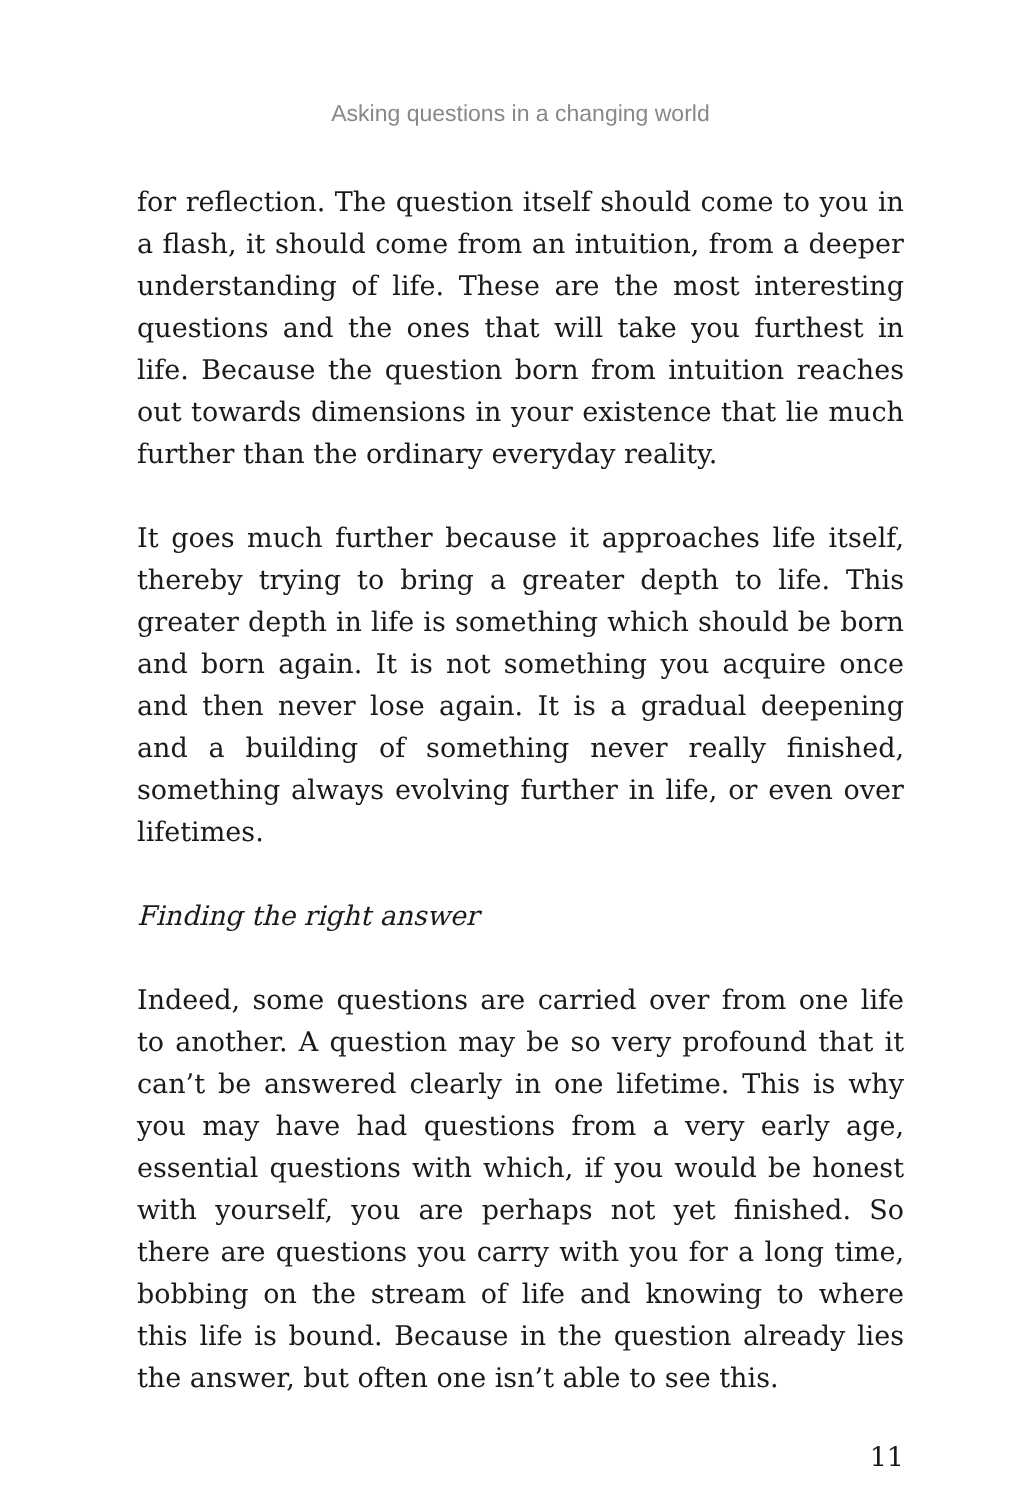Asking questions in a changing world
for reflection. The question itself should come to you in a flash, it should come from an intuition, from a deeper understanding of life. These are the most interesting questions and the ones that will take you furthest in life. Because the question born from intuition reaches out towards dimensions in your existence that lie much further than the ordinary everyday reality.
It goes much further because it approaches life itself, thereby trying to bring a greater depth to life. This greater depth in life is something which should be born and born again. It is not something you acquire once and then never lose again. It is a gradual deepening and a building of something never really finished, something always evolving further in life, or even over lifetimes.
Finding the right answer
Indeed, some questions are carried over from one life to another. A question may be so very profound that it can’t be answered clearly in one lifetime. This is why you may have had questions from a very early age, essential questions with which, if you would be honest with yourself, you are perhaps not yet finished. So there are questions you carry with you for a long time, bobbing on the stream of life and knowing to where this life is bound. Because in the question already lies the answer, but often one isn’t able to see this.
11